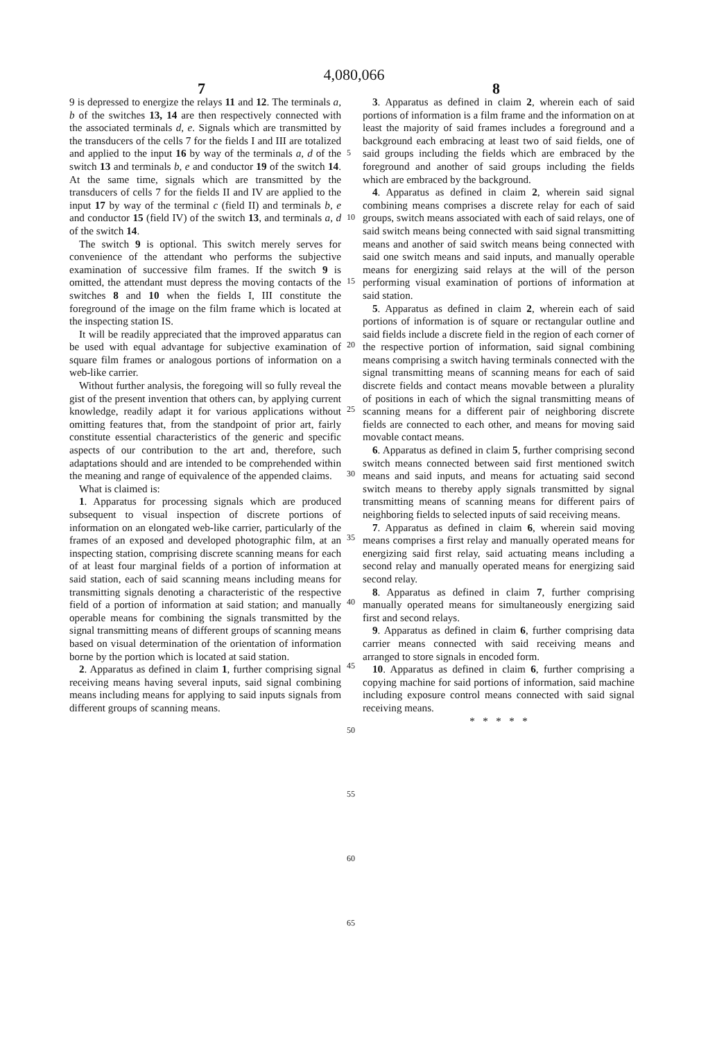4,080,066
7 8
9 is depressed to energize the relays 11 and 12. The terminals a, b of the switches 13, 14 are then respectively connected with the associated terminals d, e. Signals which are transmitted by the transducers of the cells 7 for the fields I and III are totalized and applied to the input 16 by way of the terminals a, d of the switch 13 and terminals b, e and conductor 19 of the switch 14. At the same time, signals which are transmitted by the transducers of cells 7 for the fields II and IV are applied to the input 17 by way of the terminal c (field II) and terminals b, e and conductor 15 (field IV) of the switch 13, and terminals a, d of the switch 14.
The switch 9 is optional. This switch merely serves for convenience of the attendant who performs the subjective examination of successive film frames. If the switch 9 is omitted, the attendant must depress the moving contacts of the switches 8 and 10 when the fields I, III constitute the foreground of the image on the film frame which is located at the inspecting station IS.
It will be readily appreciated that the improved apparatus can be used with equal advantage for subjective examination of square film frames or analogous portions of information on a web-like carrier.
Without further analysis, the foregoing will so fully reveal the gist of the present invention that others can, by applying current knowledge, readily adapt it for various applications without omitting features that, from the standpoint of prior art, fairly constitute essential characteristics of the generic and specific aspects of our contribution to the art and, therefore, such adaptations should and are intended to be comprehended within the meaning and range of equivalence of the appended claims.
What is claimed is:
1. Apparatus for processing signals which are produced subsequent to visual inspection of discrete portions of information on an elongated web-like carrier, particularly of the frames of an exposed and developed photographic film, at an inspecting station, comprising discrete scanning means for each of at least four marginal fields of a portion of information at said station, each of said scanning means including means for transmitting signals denoting a characteristic of the respective field of a portion of information at said station; and manually operable means for combining the signals transmitted by the signal transmitting means of different groups of scanning means based on visual determination of the orientation of information borne by the portion which is located at said station.
2. Apparatus as defined in claim 1, further comprising signal receiving means having several inputs, said signal combining means including means for applying to said inputs signals from different groups of scanning means.
5
10
15
20
25
30
35
40
45
50
55
60
65
3. Apparatus as defined in claim 2, wherein each of said portions of information is a film frame and the information on at least the majority of said frames includes a foreground and a background each embracing at least two of said fields, one of said groups including the fields which are embraced by the foreground and another of said groups including the fields which are embraced by the background.
4. Apparatus as defined in claim 2, wherein said signal combining means comprises a discrete relay for each of said groups, switch means associated with each of said relays, one of said switch means being connected with said signal transmitting means and another of said switch means being connected with said one switch means and said inputs, and manually operable means for energizing said relays at the will of the person performing visual examination of portions of information at said station.
5. Apparatus as defined in claim 2, wherein each of said portions of information is of square or rectangular outline and said fields include a discrete field in the region of each corner of the respective portion of information, said signal combining means comprising a switch having terminals connected with the signal transmitting means of scanning means for each of said discrete fields and contact means movable between a plurality of positions in each of which the signal transmitting means of scanning means for a different pair of neighboring discrete fields are connected to each other, and means for moving said movable contact means.
6. Apparatus as defined in claim 5, further comprising second switch means connected between said first mentioned switch means and said inputs, and means for actuating said second switch means to thereby apply signals transmitted by signal transmitting means of scanning means for different pairs of neighboring fields to selected inputs of said receiving means.
7. Apparatus as defined in claim 6, wherein said moving means comprises a first relay and manually operated means for energizing said first relay, said actuating means including a second relay and manually operated means for energizing said second relay.
8. Apparatus as defined in claim 7, further comprising manually operated means for simultaneously energizing said first and second relays.
9. Apparatus as defined in claim 6, further comprising data carrier means connected with said receiving means and arranged to store signals in encoded form.
10. Apparatus as defined in claim 6, further comprising a copying machine for said portions of information, said machine including exposure control means connected with said signal receiving means.
* * * * *